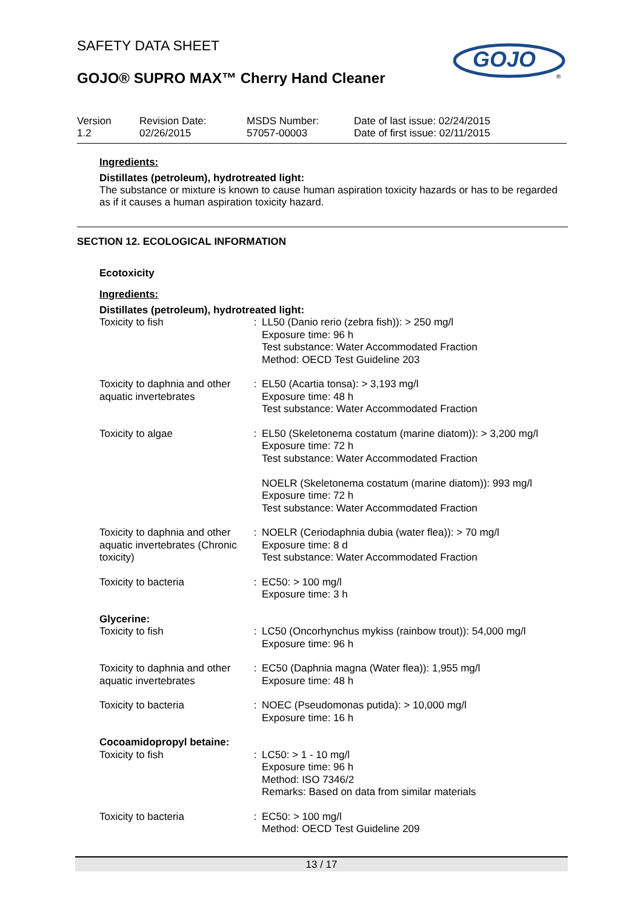SAFETY DATA SHEET
GOJO® SUPRO MAX™ Cherry Hand Cleaner
GOJO
®
| Version 1.2 | Revision Date: 02/26/2015 | MSDS Number: 57057-00003 | Date of last issue: 02/24/2015 Date of first issue: 02/11/2015 |
Ingredients:
Distillates (petroleum), hydrotreated light:
The substance or mixture is known to cause human aspiration toxicity hazards or has to be regarded as if it causes a human aspiration toxicity hazard.
SECTION 12. ECOLOGICAL INFORMATION
Ecotoxicity
Ingredients:
Distillates (petroleum), hydrotreated light:
| Toxicity to fish | : | LL50 (Danio rerio (zebra fish)): > 250 mg/l Exposure time: 96 h Test substance: Water Accommodated Fraction Method: OECD Test Guideline 203 |
| Toxicity to daphnia and other aquatic invertebrates | : | EL50 (Acartia tonsa): > 3,193 mg/l Exposure time: 48 h Test substance: Water Accommodated Fraction |
| Toxicity to algae | : | EL50 (Skeletonema costatum (marine diatom)): > 3,200 mg/l Exposure time: 72 h Test substance: Water Accommodated Fraction NOELR (Skeletonema costatum (marine diatom)): 993 mg/l Exposure time: 72 h Test substance: Water Accommodated Fraction |
| Toxicity to daphnia and other aquatic invertebrates (Chronic toxicity) | : | NOELR (Ceriodaphnia dubia (water flea)): > 70 mg/l Exposure time: 8 d Test substance: Water Accommodated Fraction |
| Toxicity to bacteria | : | EC50: > 100 mg/l Exposure time: 3 h |
| Glycerine: | | |
| Toxicity to fish | : | LC50 (Oncorhynchus mykiss (rainbow trout)): 54,000 mg/l Exposure time: 96 h |
| Toxicity to daphnia and other aquatic invertebrates | : | EC50 (Daphnia magna (Water flea)): 1,955 mg/l Exposure time: 48 h |
| Toxicity to bacteria | : | NOEC (Pseudomonas putida): > 10,000 mg/l Exposure time: 16 h |
| Cocoamidopropyl betaine: | | |
| Toxicity to fish | : | LC50: > 1 - 10 mg/l Exposure time: 96 h Method: ISO 7346/2 Remarks: Based on data from similar materials |
| Toxicity to bacteria | : | EC50: > 100 mg/l Method: OECD Test Guideline 209 |
13 / 17